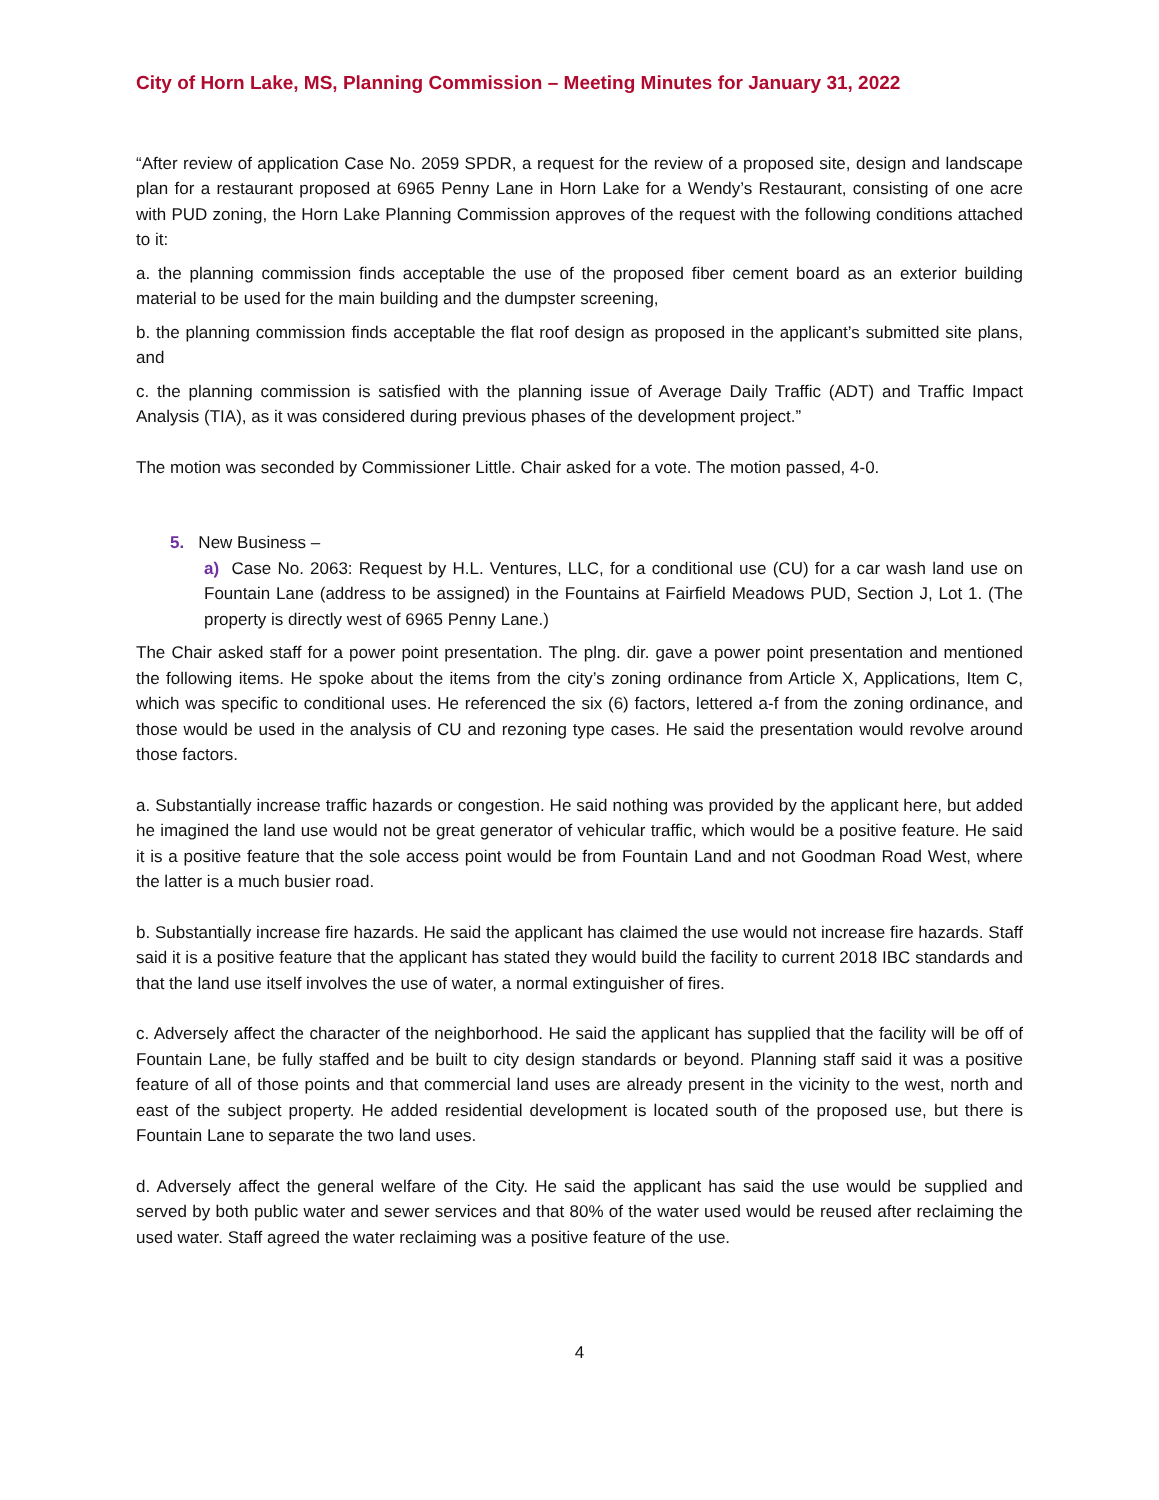City of Horn Lake, MS, Planning Commission – Meeting Minutes for January 31, 2022
“After review of application Case No. 2059 SPDR, a request for the review of a proposed site, design and landscape plan for a restaurant proposed at 6965 Penny Lane in Horn Lake for a Wendy’s Restaurant, consisting of one acre with PUD zoning, the Horn Lake Planning Commission approves of the request with the following conditions attached to it:
a. the planning commission finds acceptable the use of the proposed fiber cement board as an exterior building material to be used for the main building and the dumpster screening,
b. the planning commission finds acceptable the flat roof design as proposed in the applicant’s submitted site plans, and
c. the planning commission is satisfied with the planning issue of Average Daily Traffic (ADT) and Traffic Impact Analysis (TIA), as it was considered during previous phases of the development project.”
The motion was seconded by Commissioner Little. Chair asked for a vote. The motion passed, 4-0.
5. New Business –
a) Case No. 2063: Request by H.L. Ventures, LLC, for a conditional use (CU) for a car wash land use on Fountain Lane (address to be assigned) in the Fountains at Fairfield Meadows PUD, Section J, Lot 1. (The property is directly west of 6965 Penny Lane.)
The Chair asked staff for a power point presentation. The plng. dir. gave a power point presentation and mentioned the following items. He spoke about the items from the city’s zoning ordinance from Article X, Applications, Item C, which was specific to conditional uses. He referenced the six (6) factors, lettered a-f from the zoning ordinance, and those would be used in the analysis of CU and rezoning type cases. He said the presentation would revolve around those factors.
a. Substantially increase traffic hazards or congestion. He said nothing was provided by the applicant here, but added he imagined the land use would not be great generator of vehicular traffic, which would be a positive feature. He said it is a positive feature that the sole access point would be from Fountain Land and not Goodman Road West, where the latter is a much busier road.
b. Substantially increase fire hazards. He said the applicant has claimed the use would not increase fire hazards. Staff said it is a positive feature that the applicant has stated they would build the facility to current 2018 IBC standards and that the land use itself involves the use of water, a normal extinguisher of fires.
c. Adversely affect the character of the neighborhood. He said the applicant has supplied that the facility will be off of Fountain Lane, be fully staffed and be built to city design standards or beyond. Planning staff said it was a positive feature of all of those points and that commercial land uses are already present in the vicinity to the west, north and east of the subject property. He added residential development is located south of the proposed use, but there is Fountain Lane to separate the two land uses.
d. Adversely affect the general welfare of the City. He said the applicant has said the use would be supplied and served by both public water and sewer services and that 80% of the water used would be reused after reclaiming the used water. Staff agreed the water reclaiming was a positive feature of the use.
4